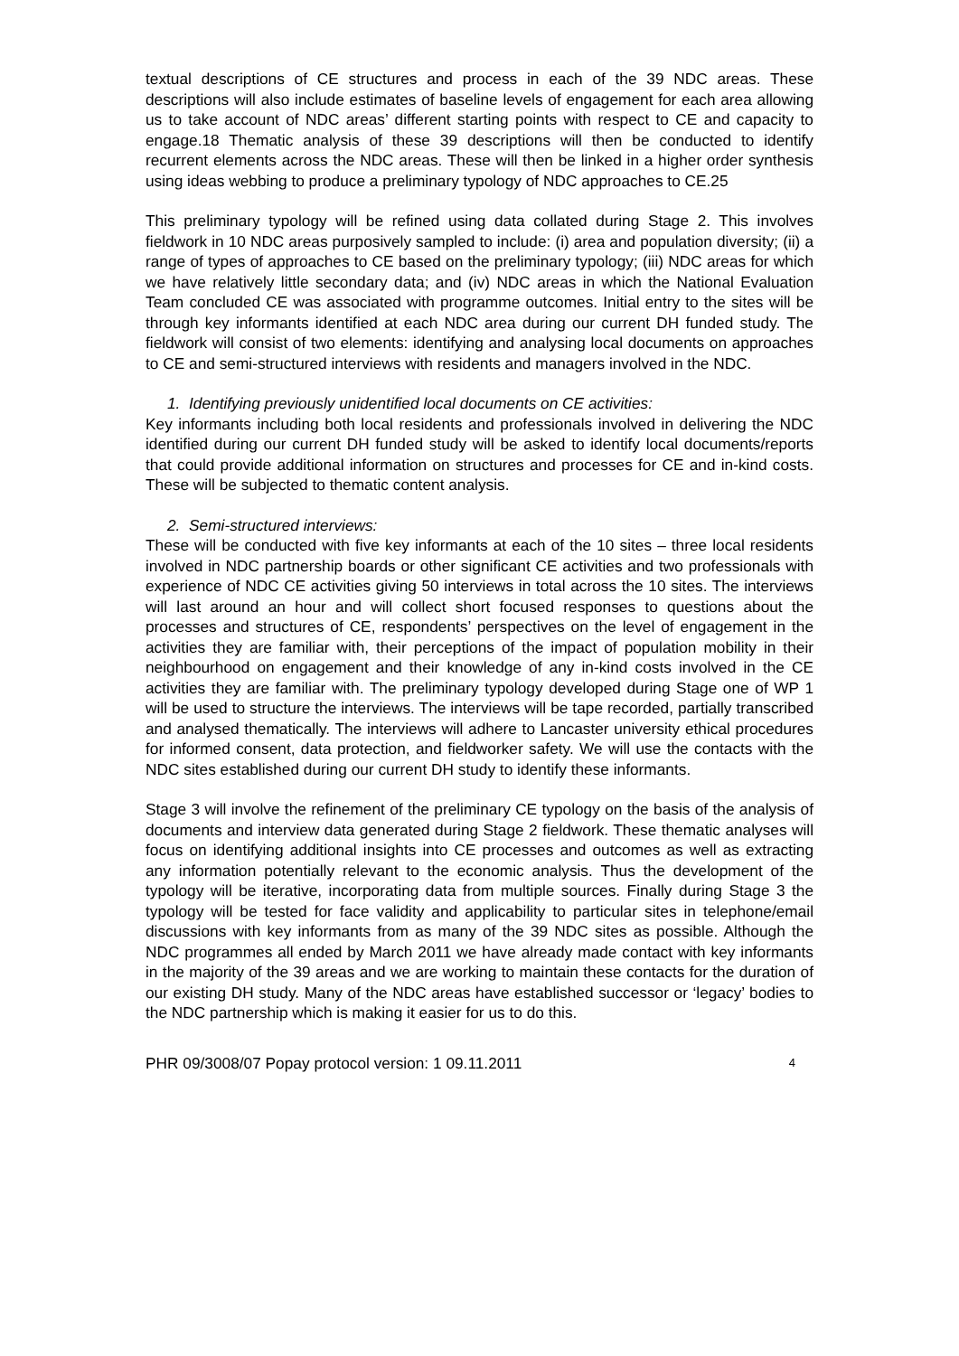textual descriptions of CE structures and process in each of the 39 NDC areas. These descriptions will also include estimates of baseline levels of engagement for each area allowing us to take account of NDC areas’ different starting points with respect to CE and capacity to engage.18 Thematic analysis of these 39 descriptions will then be conducted to identify recurrent elements across the NDC areas. These will then be linked in a higher order synthesis using ideas webbing to produce a preliminary typology of NDC approaches to CE.25
This preliminary typology will be refined using data collated during Stage 2. This involves fieldwork in 10 NDC areas purposively sampled to include: (i) area and population diversity; (ii) a range of types of approaches to CE based on the preliminary typology; (iii) NDC areas for which we have relatively little secondary data; and (iv) NDC areas in which the National Evaluation Team concluded CE was associated with programme outcomes. Initial entry to the sites will be through key informants identified at each NDC area during our current DH funded study. The fieldwork will consist of two elements: identifying and analysing local documents on approaches to CE and semi-structured interviews with residents and managers involved in the NDC.
1. Identifying previously unidentified local documents on CE activities:
Key informants including both local residents and professionals involved in delivering the NDC identified during our current DH funded study will be asked to identify local documents/reports that could provide additional information on structures and processes for CE and in-kind costs. These will be subjected to thematic content analysis.
2. Semi-structured interviews:
These will be conducted with five key informants at each of the 10 sites – three local residents involved in NDC partnership boards or other significant CE activities and two professionals with experience of NDC CE activities giving 50 interviews in total across the 10 sites. The interviews will last around an hour and will collect short focused responses to questions about the processes and structures of CE, respondents’ perspectives on the level of engagement in the activities they are familiar with, their perceptions of the impact of population mobility in their neighbourhood on engagement and their knowledge of any in-kind costs involved in the CE activities they are familiar with. The preliminary typology developed during Stage one of WP 1 will be used to structure the interviews. The interviews will be tape recorded, partially transcribed and analysed thematically. The interviews will adhere to Lancaster university ethical procedures for informed consent, data protection, and fieldworker safety. We will use the contacts with the NDC sites established during our current DH study to identify these informants.
Stage 3 will involve the refinement of the preliminary CE typology on the basis of the analysis of documents and interview data generated during Stage 2 fieldwork. These thematic analyses will focus on identifying additional insights into CE processes and outcomes as well as extracting any information potentially relevant to the economic analysis. Thus the development of the typology will be iterative, incorporating data from multiple sources. Finally during Stage 3 the typology will be tested for face validity and applicability to particular sites in telephone/email discussions with key informants from as many of the 39 NDC sites as possible. Although the NDC programmes all ended by March 2011 we have already made contact with key informants in the majority of the 39 areas and we are working to maintain these contacts for the duration of our existing DH study. Many of the NDC areas have established successor or ‘legacy’ bodies to the NDC partnership which is making it easier for us to do this.
PHR 09/3008/07 Popay protocol version: 1 09.11.2011 4